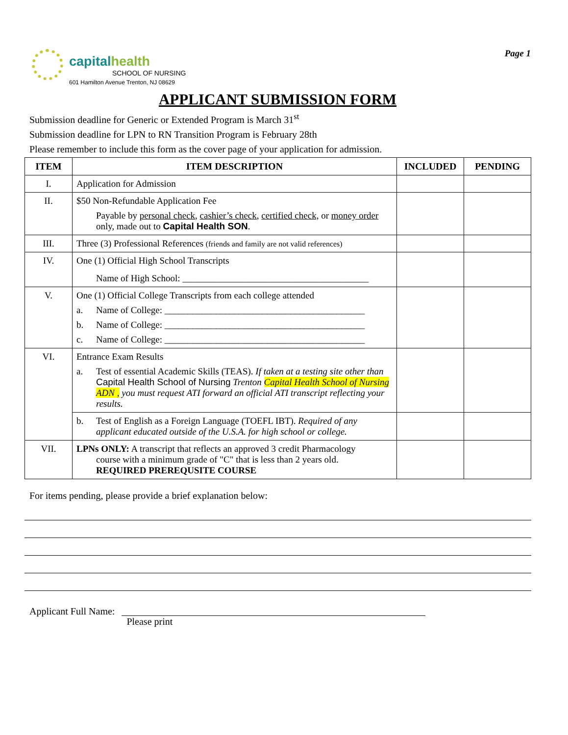capitalhealth
SCHOOL OF NURSING
601 Hamilton Avenue Trenton, NJ 08629
Page 1
APPLICANT SUBMISSION FORM
Submission deadline for Generic or Extended Program is March 31<sup>st</sup>
Submission deadline for LPN to RN Transition Program is February 28th
Please remember to include this form as the cover page of your application for admission.
| ITEM | ITEM DESCRIPTION | INCLUDED | PENDING |
| --- | --- | --- | --- |
| I. | Application for Admission | | |
| II. | $50 Non-Refundable Application Fee Payable by personal check , cashier’s check , certified check, or money order only, made out to Capital Health SON . | | |
| III. | Three (3) Professional References (friends and family are not valid references) | | |
| IV. | One (1) Official High School Transcripts Name of High School: ________________________________________ | | |
| V. | One (1) Official College Transcripts from each college attended a. Name of College: ___________________________________________ b. Name of College: ___________________________________________ c. Name of College: ___________________________________________ | | |
| VI. | Entrance Exam Results a. Test of essential Academic Skills (TEAS). If taken at a testing site other than Capital Health School of Nursing Trenton Capital Health School of Nursing ADN , you must request ATI forward an official ATI transcript reflecting your results. | | |
| | b. Test of English as a Foreign Language (TOEFL IBT). Required of any applicant educated outside of the U.S.A. for high school or college. | | |
| VII. | LPNs ONLY: A transcript that reflects an approved 3 credit Pharmacology course with a minimum grade of "C" that is less than 2 years old. REQUIRED PREREQUSITE COURSE | | |
For items pending, please provide a brief explanation below:
Applicant Full Name: Please print